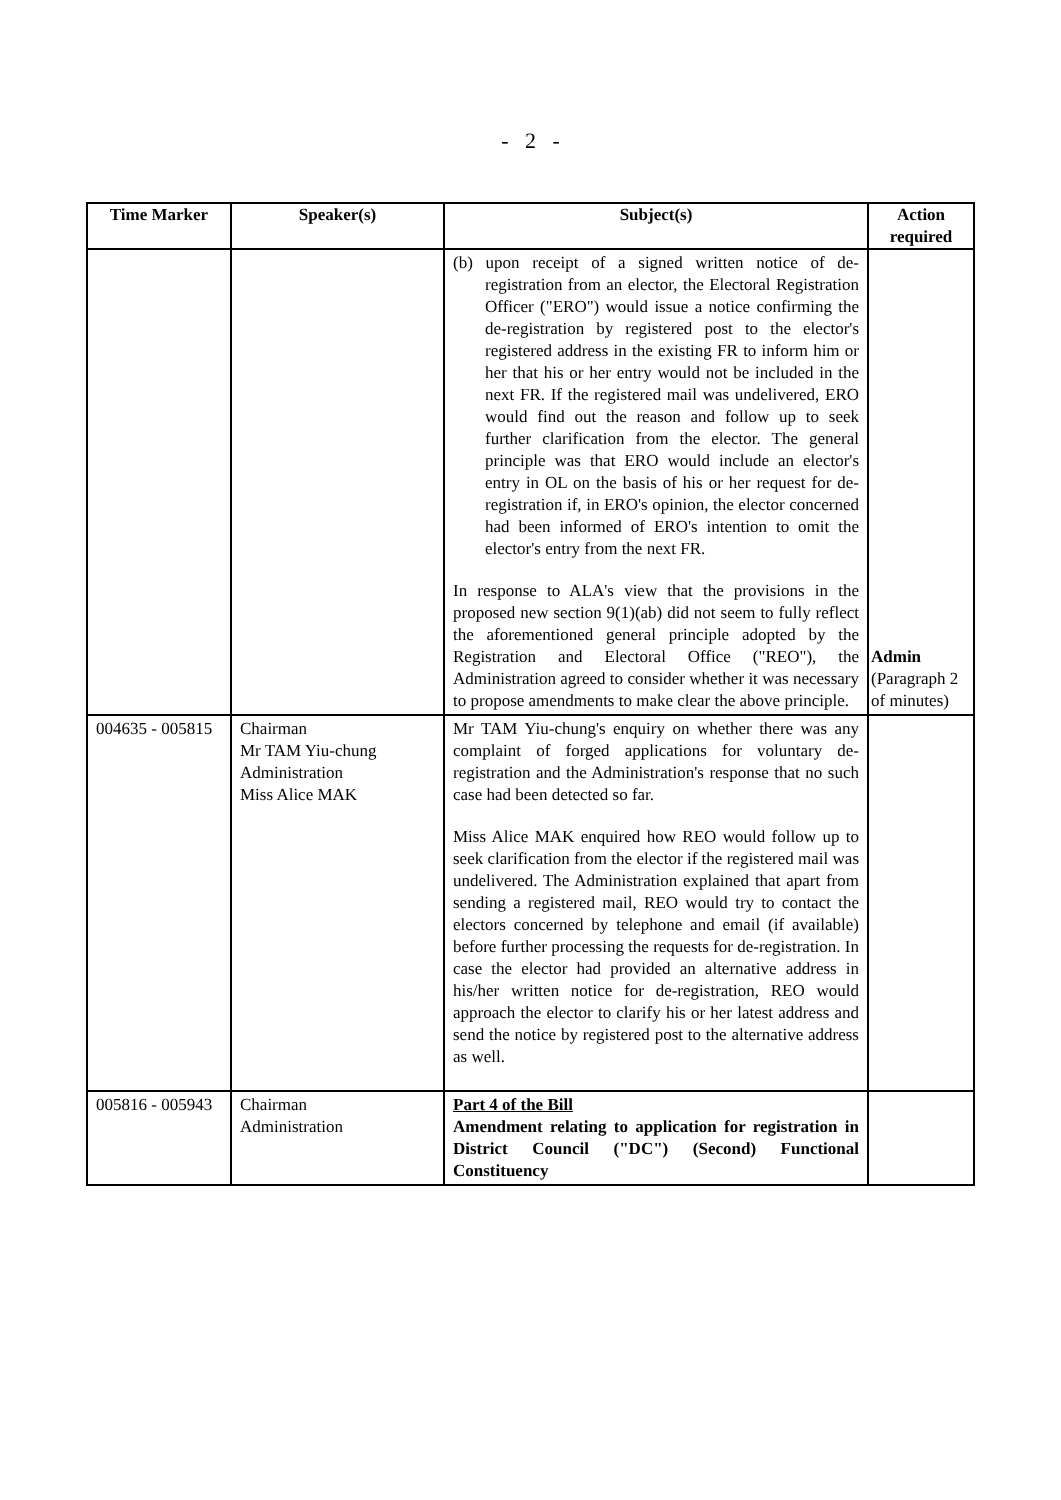- 2 -
| Time Marker | Speaker(s) | Subject(s) | Action required |
| --- | --- | --- | --- |
| | | (b) upon receipt of a signed written notice of de-registration from an elector, the Electoral Registration Officer ("ERO") would issue a notice confirming the de-registration by registered post to the elector's registered address in the existing FR to inform him or her that his or her entry would not be included in the next FR. If the registered mail was undelivered, ERO would find out the reason and follow up to seek further clarification from the elector. The general principle was that ERO would include an elector's entry in OL on the basis of his or her request for de-registration if, in ERO's opinion, the elector concerned had been informed of ERO's intention to omit the elector's entry from the next FR. In response to ALA's view that the provisions in the proposed new section 9(1)(ab) did not seem to fully reflect the aforementioned general principle adopted by the Registration and Electoral Office ("REO"), the Administration agreed to consider whether it was necessary to propose amendments to make clear the above principle. | Admin (Paragraph 2 of minutes) |
| 004635 - 005815 | Chairman Mr TAM Yiu-chung Administration Miss Alice MAK | Mr TAM Yiu-chung's enquiry on whether there was any complaint of forged applications for voluntary de-registration and the Administration's response that no such case had been detected so far. Miss Alice MAK enquired how REO would follow up to seek clarification from the elector if the registered mail was undelivered. The Administration explained that apart from sending a registered mail, REO would try to contact the electors concerned by telephone and email (if available) before further processing the requests for de-registration. In case the elector had provided an alternative address in his/her written notice for de-registration, REO would approach the elector to clarify his or her latest address and send the notice by registered post to the alternative address as well. | |
| 005816 - 005943 | Chairman Administration | Part 4 of the Bill Amendment relating to application for registration in District Council ("DC") (Second) Functional Constituency | |